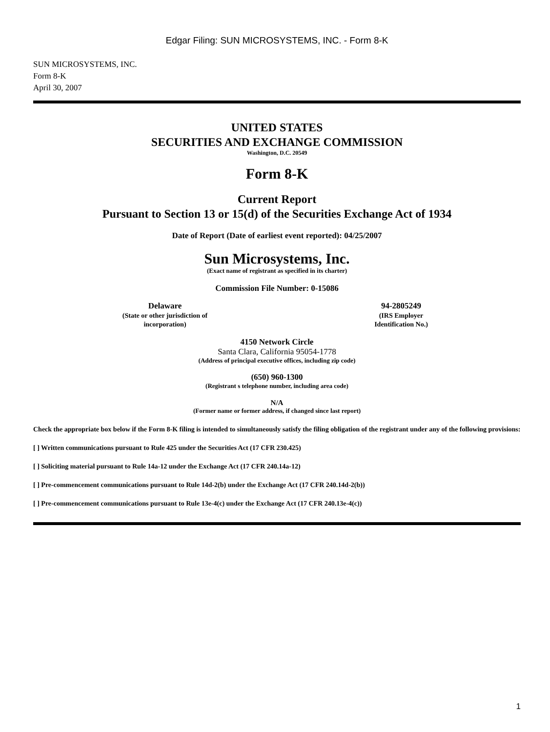Edgar Filing: SUN MICROSYSTEMS, INC. - Form 8-K
SUN MICROSYSTEMS, INC.
Form 8-K
April 30, 2007
UNITED STATES
SECURITIES AND EXCHANGE COMMISSION
Washington, D.C. 20549
Form 8-K
Current Report
Pursuant to Section 13 or 15(d) of the Securities Exchange Act of 1934
Date of Report (Date of earliest event reported): 04/25/2007
Sun Microsystems, Inc.
(Exact name of registrant as specified in its charter)
Commission File Number: 0-15086
Delaware
(State or other jurisdiction of incorporation)
94-2805249
(IRS Employer Identification No.)
4150 Network Circle
Santa Clara, California 95054-1778
(Address of principal executive offices, including zip code)
(650) 960-1300
(Registrant s telephone number, including area code)
N/A
(Former name or former address, if changed since last report)
Check the appropriate box below if the Form 8-K filing is intended to simultaneously satisfy the filing obligation of the registrant under any of the following provisions:
[ ] Written communications pursuant to Rule 425 under the Securities Act (17 CFR 230.425)
[ ] Soliciting material pursuant to Rule 14a-12 under the Exchange Act (17 CFR 240.14a-12)
[ ] Pre-commencement communications pursuant to Rule 14d-2(b) under the Exchange Act (17 CFR 240.14d-2(b))
[ ] Pre-commencement communications pursuant to Rule 13e-4(c) under the Exchange Act (17 CFR 240.13e-4(c))
1